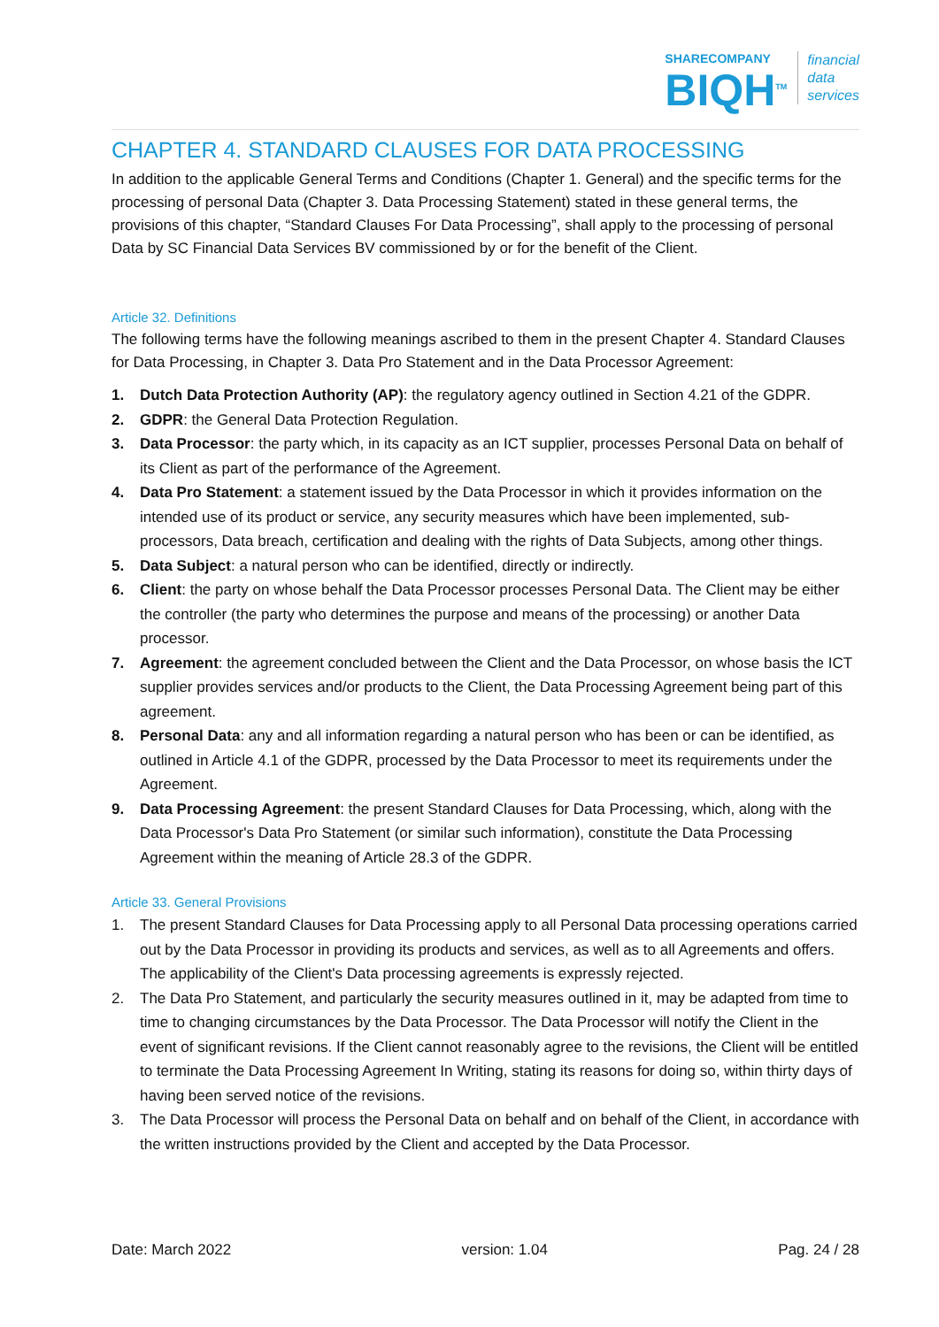SHARECOMPANY
BIQH<sup>TM</sup>
financial
data
services
CHAPTER 4. STANDARD CLAUSES FOR DATA PROCESSING
In addition to the applicable General Terms and Conditions (Chapter 1. General) and the specific terms for the processing of personal Data (Chapter 3. Data Processing Statement) stated in these general terms, the provisions of this chapter, “Standard Clauses For Data Processing”, shall apply to the processing of personal Data by SC Financial Data Services BV commissioned by or for the benefit of the Client.
Article 32. Definitions
The following terms have the following meanings ascribed to them in the present Chapter 4. Standard Clauses for Data Processing, in Chapter 3. Data Pro Statement and in the Data Processor Agreement:
1. Dutch Data Protection Authority (AP): the regulatory agency outlined in Section 4.21 of the GDPR.
2. GDPR: the General Data Protection Regulation.
3. Data Processor: the party which, in its capacity as an ICT supplier, processes Personal Data on behalf of its Client as part of the performance of the Agreement.
4. Data Pro Statement: a statement issued by the Data Processor in which it provides information on the intended use of its product or service, any security measures which have been implemented, sub-processors, Data breach, certification and dealing with the rights of Data Subjects, among other things.
5. Data Subject: a natural person who can be identified, directly or indirectly.
6. Client: the party on whose behalf the Data Processor processes Personal Data. The Client may be either the controller (the party who determines the purpose and means of the processing) or another Data processor.
7. Agreement: the agreement concluded between the Client and the Data Processor, on whose basis the ICT supplier provides services and/or products to the Client, the Data Processing Agreement being part of this agreement.
8. Personal Data: any and all information regarding a natural person who has been or can be identified, as outlined in Article 4.1 of the GDPR, processed by the Data Processor to meet its requirements under the Agreement.
9. Data Processing Agreement: the present Standard Clauses for Data Processing, which, along with the Data Processor's Data Pro Statement (or similar such information), constitute the Data Processing Agreement within the meaning of Article 28.3 of the GDPR.
Article 33. General Provisions
1. The present Standard Clauses for Data Processing apply to all Personal Data processing operations carried out by the Data Processor in providing its products and services, as well as to all Agreements and offers. The applicability of the Client's Data processing agreements is expressly rejected.
2. The Data Pro Statement, and particularly the security measures outlined in it, may be adapted from time to time to changing circumstances by the Data Processor. The Data Processor will notify the Client in the event of significant revisions. If the Client cannot reasonably agree to the revisions, the Client will be entitled to terminate the Data Processing Agreement In Writing, stating its reasons for doing so, within thirty days of having been served notice of the revisions.
3. The Data Processor will process the Personal Data on behalf and on behalf of the Client, in accordance with the written instructions provided by the Client and accepted by the Data Processor.
Date: March 2022 version: 1.04 Pag. 24 / 28